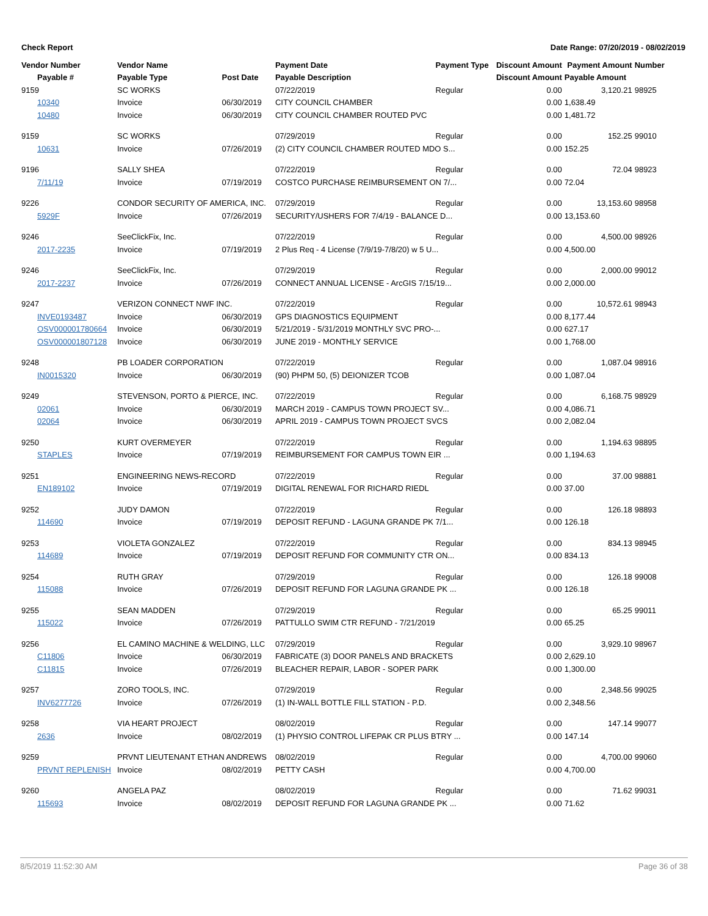Check Report Date Range: 07/20/2019 - 08/02/2019
| Vendor Number | Vendor Name | | Payment Date | Payment Type | Discount Amount | Payment Amount | Number |
| --- | --- | --- | --- | --- | --- | --- | --- |
| Payable # | Payable Type | Post Date | Payable Description | | Discount Amount | Payable Amount | |
| 9159 | SC WORKS | | 07/22/2019 | Regular | 0.00 | 3,120.21 | 98925 |
| 10340 | Invoice | 06/30/2019 | CITY COUNCIL CHAMBER | | 0.00 | 1,638.49 | |
| 10480 | Invoice | 06/30/2019 | CITY COUNCIL CHAMBER ROUTED PVC | | 0.00 | 1,481.72 | |
| 9159 | SC WORKS | | 07/29/2019 | Regular | 0.00 | 152.25 | 99010 |
| 10631 | Invoice | 07/26/2019 | (2) CITY COUNCIL CHAMBER ROUTED MDO S... | | 0.00 | 152.25 | |
| 9196 | SALLY SHEA | | 07/22/2019 | Regular | 0.00 | 72.04 | 98923 |
| 7/11/19 | Invoice | 07/19/2019 | COSTCO PURCHASE REIMBURSEMENT ON 7/... | | 0.00 | 72.04 | |
| 9226 | CONDOR SECURITY OF AMERICA, INC. | | 07/29/2019 | Regular | 0.00 | 13,153.60 | 98958 |
| 5929F | Invoice | 07/26/2019 | SECURITY/USHERS FOR 7/4/19 - BALANCE D... | | 0.00 | 13,153.60 | |
| 9246 | SeeClickFix, Inc. | | 07/22/2019 | Regular | 0.00 | 4,500.00 | 98926 |
| 2017-2235 | Invoice | 07/19/2019 | 2 Plus Req - 4 License (7/9/19-7/8/20) w 5 U... | | 0.00 | 4,500.00 | |
| 9246 | SeeClickFix, Inc. | | 07/29/2019 | Regular | 0.00 | 2,000.00 | 99012 |
| 2017-2237 | Invoice | 07/26/2019 | CONNECT ANNUAL LICENSE - ArcGIS 7/15/19... | | 0.00 | 2,000.00 | |
| 9247 | VERIZON CONNECT NWF INC. | | 07/22/2019 | Regular | 0.00 | 10,572.61 | 98943 |
| INVE0193487 | Invoice | 06/30/2019 | GPS DIAGNOSTICS EQUIPMENT | | 0.00 | 8,177.44 | |
| OSV000001780664 | Invoice | 06/30/2019 | 5/21/2019 - 5/31/2019 MONTHLY SVC PRO-... | | 0.00 | 627.17 | |
| OSV000001807128 | Invoice | 06/30/2019 | JUNE 2019 - MONTHLY SERVICE | | 0.00 | 1,768.00 | |
| 9248 | PB LOADER CORPORATION | | 07/22/2019 | Regular | 0.00 | 1,087.04 | 98916 |
| IN0015320 | Invoice | 06/30/2019 | (90) PHPM 50, (5) DEIONIZER TCOB | | 0.00 | 1,087.04 | |
| 9249 | STEVENSON, PORTO & PIERCE, INC. | | 07/22/2019 | Regular | 0.00 | 6,168.75 | 98929 |
| 02061 | Invoice | 06/30/2019 | MARCH 2019 - CAMPUS TOWN PROJECT SV... | | 0.00 | 4,086.71 | |
| 02064 | Invoice | 06/30/2019 | APRIL 2019 - CAMPUS TOWN PROJECT SVCS | | 0.00 | 2,082.04 | |
| 9250 | KURT OVERMEYER | | 07/22/2019 | Regular | 0.00 | 1,194.63 | 98895 |
| STAPLES | Invoice | 07/19/2019 | REIMBURSEMENT FOR CAMPUS TOWN EIR ... | | 0.00 | 1,194.63 | |
| 9251 | ENGINEERING NEWS-RECORD | | 07/22/2019 | Regular | 0.00 | 37.00 | 98881 |
| EN189102 | Invoice | 07/19/2019 | DIGITAL RENEWAL FOR RICHARD RIEDL | | 0.00 | 37.00 | |
| 9252 | JUDY DAMON | | 07/22/2019 | Regular | 0.00 | 126.18 | 98893 |
| 114690 | Invoice | 07/19/2019 | DEPOSIT REFUND - LAGUNA GRANDE PK 7/1... | | 0.00 | 126.18 | |
| 9253 | VIOLETA GONZALEZ | | 07/22/2019 | Regular | 0.00 | 834.13 | 98945 |
| 114689 | Invoice | 07/19/2019 | DEPOSIT REFUND FOR COMMUNITY CTR ON... | | 0.00 | 834.13 | |
| 9254 | RUTH GRAY | | 07/29/2019 | Regular | 0.00 | 126.18 | 99008 |
| 115088 | Invoice | 07/26/2019 | DEPOSIT REFUND FOR LAGUNA GRANDE PK ... | | 0.00 | 126.18 | |
| 9255 | SEAN MADDEN | | 07/29/2019 | Regular | 0.00 | 65.25 | 99011 |
| 115022 | Invoice | 07/26/2019 | PATTULLO SWIM CTR REFUND - 7/21/2019 | | 0.00 | 65.25 | |
| 9256 | EL CAMINO MACHINE & WELDING, LLC | | 07/29/2019 | Regular | 0.00 | 3,929.10 | 98967 |
| C11806 | Invoice | 06/30/2019 | FABRICATE (3) DOOR PANELS AND BRACKETS | | 0.00 | 2,629.10 | |
| C11815 | Invoice | 07/26/2019 | BLEACHER REPAIR, LABOR - SOPER PARK | | 0.00 | 1,300.00 | |
| 9257 | ZORO TOOLS, INC. | | 07/29/2019 | Regular | 0.00 | 2,348.56 | 99025 |
| INV6277726 | Invoice | 07/26/2019 | (1) IN-WALL BOTTLE FILL STATION - P.D. | | 0.00 | 2,348.56 | |
| 9258 | VIA HEART PROJECT | | 08/02/2019 | Regular | 0.00 | 147.14 | 99077 |
| 2636 | Invoice | 08/02/2019 | (1) PHYSIO CONTROL LIFEPAK CR PLUS BTRY ... | | 0.00 | 147.14 | |
| 9259 | PRVNT LIEUTENANT ETHAN ANDREWS | | 08/02/2019 | Regular | 0.00 | 4,700.00 | 99060 |
| PRVNT REPLENISH | Invoice | 08/02/2019 | PETTY CASH | | 0.00 | 4,700.00 | |
| 9260 | ANGELA PAZ | | 08/02/2019 | Regular | 0.00 | 71.62 | 99031 |
| 115693 | Invoice | 08/02/2019 | DEPOSIT REFUND FOR LAGUNA GRANDE PK ... | | 0.00 | 71.62 | |
8/5/2019 11:52:30 AM Page 36 of 38